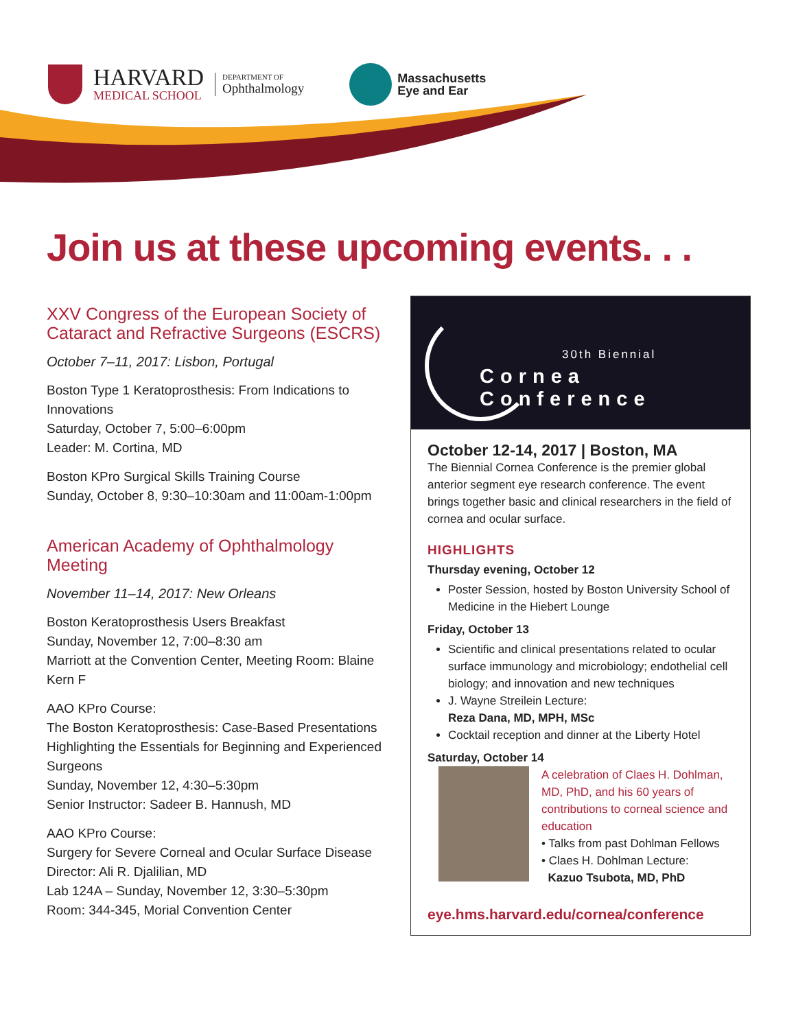HARVARD
MEDICAL SCHOOL
DEPARTMENT OF
Ophthalmology
Massachusetts
Eye and Ear
Join us at these upcoming events. . .
XXV Congress of the European Society of Cataract and Refractive Surgeons (ESCRS)
October 7–11, 2017: Lisbon, Portugal
Boston Type 1 Keratoprosthesis: From Indications to Innovations
Saturday, October 7, 5:00–6:00pm
Leader: M. Cortina, MD
Boston KPro Surgical Skills Training Course
Sunday, October 8, 9:30–10:30am and 11:00am-1:00pm
American Academy of Ophthalmology Meeting
November 11–14, 2017: New Orleans
Boston Keratoprosthesis Users Breakfast
Sunday, November 12, 7:00–8:30 am
Marriott at the Convention Center, Meeting Room: Blaine Kern F
AAO KPro Course:
The Boston Keratoprosthesis: Case-Based Presentations Highlighting the Essentials for Beginning and Experienced Surgeons
Sunday, November 12, 4:30–5:30pm
Senior Instructor: Sadeer B. Hannush, MD
AAO KPro Course:
Surgery for Severe Corneal and Ocular Surface Disease
Director: Ali R. Djalilian, MD
Lab 124A – Sunday, November 12, 3:30–5:30pm
Room: 344-345, Morial Convention Center
30th Biennial
Cornea Conference
October 12-14, 2017 | Boston, MA
The Biennial Cornea Conference is the premier global anterior segment eye research conference. The event brings together basic and clinical researchers in the field of cornea and ocular surface.
HIGHLIGHTS
Thursday evening, October 12
Poster Session, hosted by Boston University School of Medicine in the Hiebert Lounge
Friday, October 13
Scientific and clinical presentations related to ocular surface immunology and microbiology; endothelial cell biology; and innovation and new techniques
J. Wayne Streilein Lecture:
Reza Dana, MD, MPH, MSc
Cocktail reception and dinner at the Liberty Hotel
Saturday, October 14
A celebration of Claes H. Dohlman, MD, PhD, and his 60 years of contributions to corneal science and education
• Talks from past Dohlman Fellows
• Claes H. Dohlman Lecture:
Kazuo Tsubota, MD, PhD
eye.hms.harvard.edu/cornea/conference